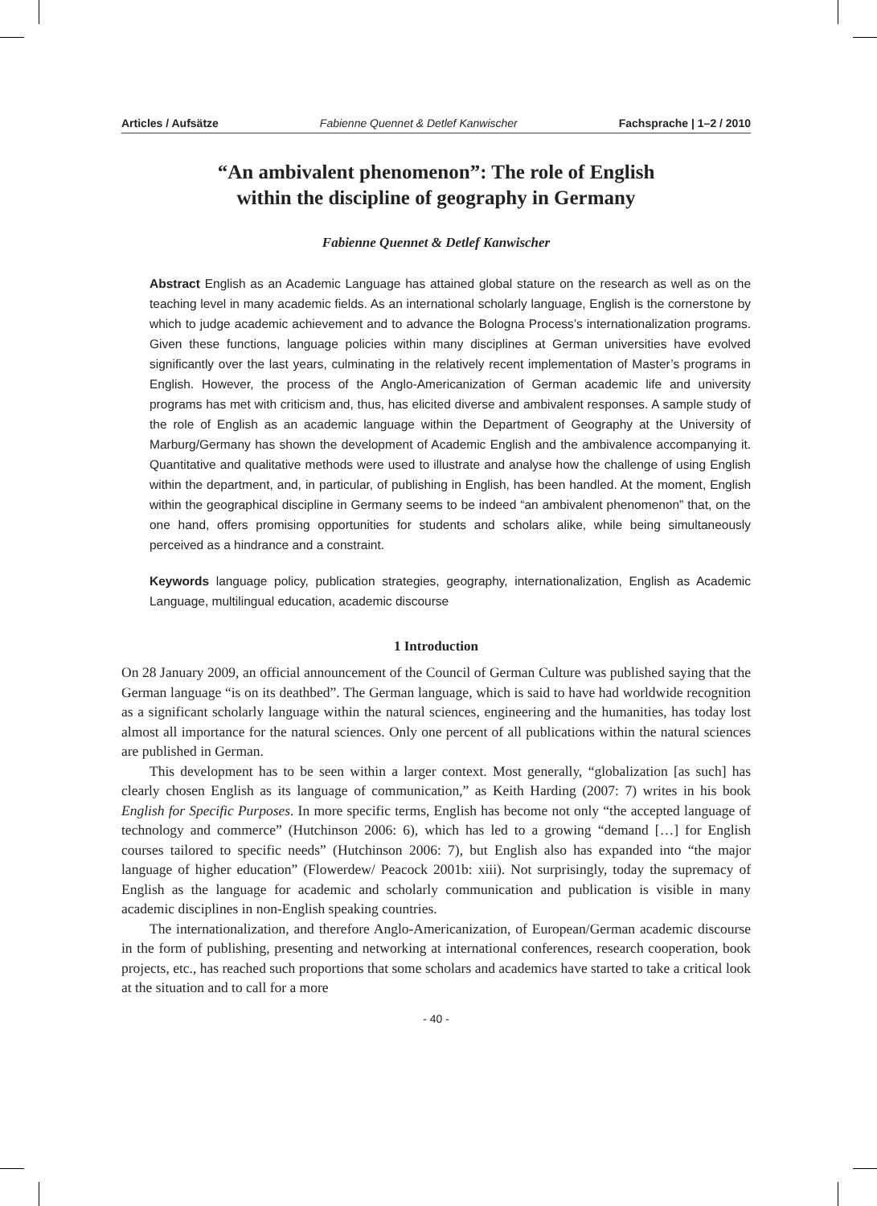Articles / Aufsätze Fabienne Quennet & Detlef Kanwischer Fachsprache | 1–2 / 2010
“An ambivalent phenomenon”: The role of English
within the discipline of geography in Germany
Fabienne Quennet & Detlef Kanwischer
Abstract English as an Academic Language has attained global stature on the research as well as on the teaching level in many academic fields. As an international scholarly language, English is the cornerstone by which to judge academic achievement and to advance the Bologna Process’s internationalization programs. Given these functions, language policies within many disciplines at German universities have evolved significantly over the last years, culminating in the relatively recent implementation of Master’s programs in English. However, the process of the Anglo-Americanization of German academic life and university programs has met with criticism and, thus, has elicited diverse and ambivalent responses. A sample study of the role of English as an academic language within the Department of Geography at the University of Marburg/Germany has shown the development of Academic English and the ambivalence accompanying it. Quantitative and qualitative methods were used to illustrate and analyse how the challenge of using English within the department, and, in particular, of publishing in English, has been handled. At the moment, English within the geographical discipline in Germany seems to be indeed “an ambivalent phenomenon” that, on the one hand, offers promising opportunities for students and scholars alike, while being simultaneously perceived as a hindrance and a constraint.
Keywords language policy, publication strategies, geography, internationalization, English as Academic Language, multilingual education, academic discourse
1 Introduction
On 28 January 2009, an official announcement of the Council of German Culture was published saying that the German language “is on its deathbed”. The German language, which is said to have had worldwide recognition as a significant scholarly language within the natural sciences, engineering and the humanities, has today lost almost all importance for the natural sciences. Only one percent of all publications within the natural sciences are published in German.
This development has to be seen within a larger context. Most generally, “globalization [as such] has clearly chosen English as its language of communication,” as Keith Harding (2007: 7) writes in his book English for Specific Purposes. In more specific terms, English has become not only “the accepted language of technology and commerce” (Hutchinson 2006: 6), which has led to a growing “demand […] for English courses tailored to specific needs” (Hutchinson 2006: 7), but English also has expanded into “the major language of higher education” (Flowerdew/ Peacock 2001b: xiii). Not surprisingly, today the supremacy of English as the language for academic and scholarly communication and publication is visible in many academic disciplines in non-English speaking countries.
The internationalization, and therefore Anglo-Americanization, of European/German academic discourse in the form of publishing, presenting and networking at international conferences, research cooperation, book projects, etc., has reached such proportions that some scholars and academics have started to take a critical look at the situation and to call for a more
- 40 -